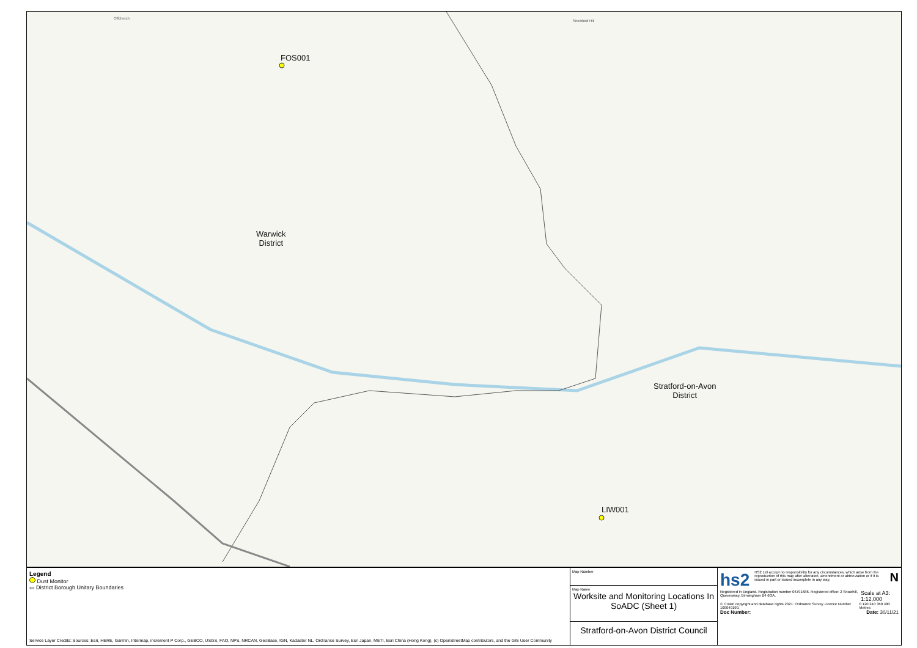Offchurch
Snowford Hill
FOS001
Warwick
District
Stratford-on-Avon
District
LIW001
Legend
Dust Monitor
▭ District Borough Unitary Boundaries
Service Layer Credits: Sources: Esri, HERE, Garmin, Intermap, increment P Corp., GEBCO, USGS, FAO, NPS, NRCAN, GeoBase, IGN, Kadaster NL, Ordnance Survey, Esri Japan, METI, Esri China (Hong Kong), (c) OpenStreetMap contributors, and the GIS User Community
Map Number
Map Name
Worksite and Monitoring Locations In SoADC (Sheet 1)
Stratford-on-Avon District Council
hs2 HS2 Ltd accept no responsibility for any circumstances, which arise from the reproduction of this map after alteration, amendment or abbreviation or if it is issued in part or issued incomplete in any way. N
Registered in England. Registration number 06791686. Registered office: 2 Snowhill, Queensway, Birmingham B4 6GA. Scale at A3: 1:12,000
© Crown copyright and database rights 2021. Ordnance Survey Licence Number 100049190. 0 120 240 360 480 Metres
Doc Number: Date: 30/11/21